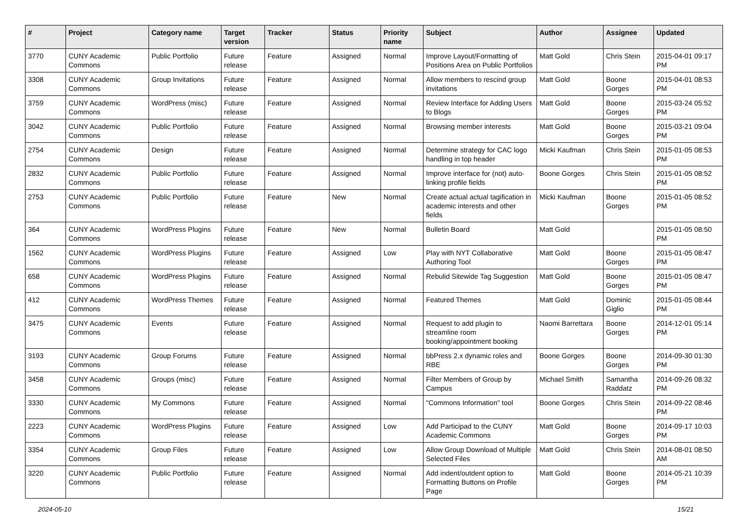| # | Project | Category name | Target version | Tracker | Status | Priority name | Subject | Author | Assignee | Updated |
| --- | --- | --- | --- | --- | --- | --- | --- | --- | --- | --- |
| 3770 | CUNY Academic Commons | Public Portfolio | Future release | Feature | Assigned | Normal | Improve Layout/Formatting of Positions Area on Public Portfolios | Matt Gold | Chris Stein | 2015-04-01 09:17 PM |
| 3308 | CUNY Academic Commons | Group Invitations | Future release | Feature | Assigned | Normal | Allow members to rescind group invitations | Matt Gold | Boone Gorges | 2015-04-01 08:53 PM |
| 3759 | CUNY Academic Commons | WordPress (misc) | Future release | Feature | Assigned | Normal | Review Interface for Adding Users to Blogs | Matt Gold | Boone Gorges | 2015-03-24 05:52 PM |
| 3042 | CUNY Academic Commons | Public Portfolio | Future release | Feature | Assigned | Normal | Browsing member interests | Matt Gold | Boone Gorges | 2015-03-21 09:04 PM |
| 2754 | CUNY Academic Commons | Design | Future release | Feature | Assigned | Normal | Determine strategy for CAC logo handling in top header | Micki Kaufman | Chris Stein | 2015-01-05 08:53 PM |
| 2832 | CUNY Academic Commons | Public Portfolio | Future release | Feature | Assigned | Normal | Improve interface for (not) auto-linking profile fields | Boone Gorges | Chris Stein | 2015-01-05 08:52 PM |
| 2753 | CUNY Academic Commons | Public Portfolio | Future release | Feature | New | Normal | Create actual actual tagification in academic interests and other fields | Micki Kaufman | Boone Gorges | 2015-01-05 08:52 PM |
| 364 | CUNY Academic Commons | WordPress Plugins | Future release | Feature | New | Normal | Bulletin Board | Matt Gold | | 2015-01-05 08:50 PM |
| 1562 | CUNY Academic Commons | WordPress Plugins | Future release | Feature | Assigned | Low | Play with NYT Collaborative Authoring Tool | Matt Gold | Boone Gorges | 2015-01-05 08:47 PM |
| 658 | CUNY Academic Commons | WordPress Plugins | Future release | Feature | Assigned | Normal | Rebulid Sitewide Tag Suggestion | Matt Gold | Boone Gorges | 2015-01-05 08:47 PM |
| 412 | CUNY Academic Commons | WordPress Themes | Future release | Feature | Assigned | Normal | Featured Themes | Matt Gold | Dominic Giglio | 2015-01-05 08:44 PM |
| 3475 | CUNY Academic Commons | Events | Future release | Feature | Assigned | Normal | Request to add plugin to streamline room booking/appointment booking | Naomi Barrettara | Boone Gorges | 2014-12-01 05:14 PM |
| 3193 | CUNY Academic Commons | Group Forums | Future release | Feature | Assigned | Normal | bbPress 2.x dynamic roles and RBE | Boone Gorges | Boone Gorges | 2014-09-30 01:30 PM |
| 3458 | CUNY Academic Commons | Groups (misc) | Future release | Feature | Assigned | Normal | Filter Members of Group by Campus | Michael Smith | Samantha Raddatz | 2014-09-26 08:32 PM |
| 3330 | CUNY Academic Commons | My Commons | Future release | Feature | Assigned | Normal | "Commons Information" tool | Boone Gorges | Chris Stein | 2014-09-22 08:46 PM |
| 2223 | CUNY Academic Commons | WordPress Plugins | Future release | Feature | Assigned | Low | Add Participad to the CUNY Academic Commons | Matt Gold | Boone Gorges | 2014-09-17 10:03 PM |
| 3354 | CUNY Academic Commons | Group Files | Future release | Feature | Assigned | Low | Allow Group Download of Multiple Selected Files | Matt Gold | Chris Stein | 2014-08-01 08:50 AM |
| 3220 | CUNY Academic Commons | Public Portfolio | Future release | Feature | Assigned | Normal | Add indent/outdent option to Formatting Buttons on Profile Page | Matt Gold | Boone Gorges | 2014-05-21 10:39 PM |
2024-05-10 15/21